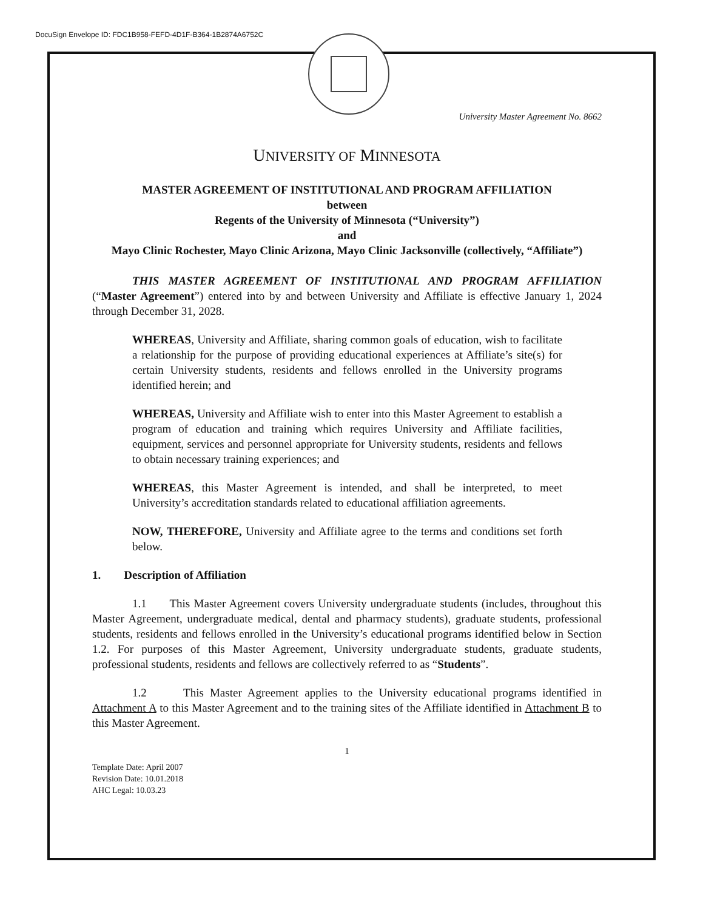DocuSign Envelope ID: FDC1B958-FEFD-4D1F-B364-1B2874A6752C
University Master Agreement No. 8662
UNIVERSITY OF MINNESOTA
MASTER AGREEMENT OF INSTITUTIONAL AND PROGRAM AFFILIATION
between
Regents of the University of Minnesota (“University”)
and
Mayo Clinic Rochester, Mayo Clinic Arizona, Mayo Clinic Jacksonville (collectively, “Affiliate”)
THIS MASTER AGREEMENT OF INSTITUTIONAL AND PROGRAM AFFILIATION (“Master Agreement”) entered into by and between University and Affiliate is effective January 1, 2024 through December 31, 2028.
WHEREAS, University and Affiliate, sharing common goals of education, wish to facilitate a relationship for the purpose of providing educational experiences at Affiliate’s site(s) for certain University students, residents and fellows enrolled in the University programs identified herein; and
WHEREAS, University and Affiliate wish to enter into this Master Agreement to establish a program of education and training which requires University and Affiliate facilities, equipment, services and personnel appropriate for University students, residents and fellows to obtain necessary training experiences; and
WHEREAS, this Master Agreement is intended, and shall be interpreted, to meet University’s accreditation standards related to educational affiliation agreements.
NOW, THEREFORE, University and Affiliate agree to the terms and conditions set forth below.
1. Description of Affiliation
1.1 This Master Agreement covers University undergraduate students (includes, throughout this Master Agreement, undergraduate medical, dental and pharmacy students), graduate students, professional students, residents and fellows enrolled in the University’s educational programs identified below in Section 1.2. For purposes of this Master Agreement, University undergraduate students, graduate students, professional students, residents and fellows are collectively referred to as “Students”.
1.2 This Master Agreement applies to the University educational programs identified in Attachment A to this Master Agreement and to the training sites of the Affiliate identified in Attachment B to this Master Agreement.
1
Template Date: April 2007
Revision Date: 10.01.2018
AHC Legal: 10.03.23